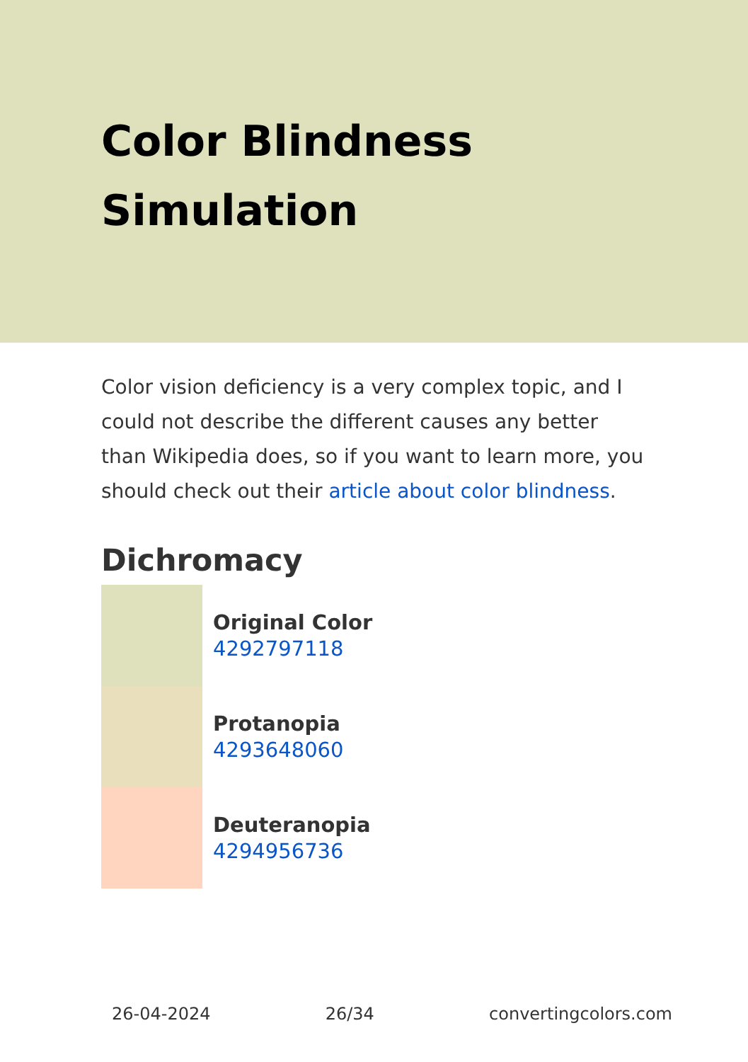Color Blindness Simulation
Color vision deficiency is a very complex topic, and I could not describe the different causes any better than Wikipedia does, so if you want to learn more, you should check out their article about color blindness.
Dichromacy
Original Color
4292797118
Protanopia
4293648060
Deuteranopia
4294956736
26-04-2024 26/34 convertingcolors.com